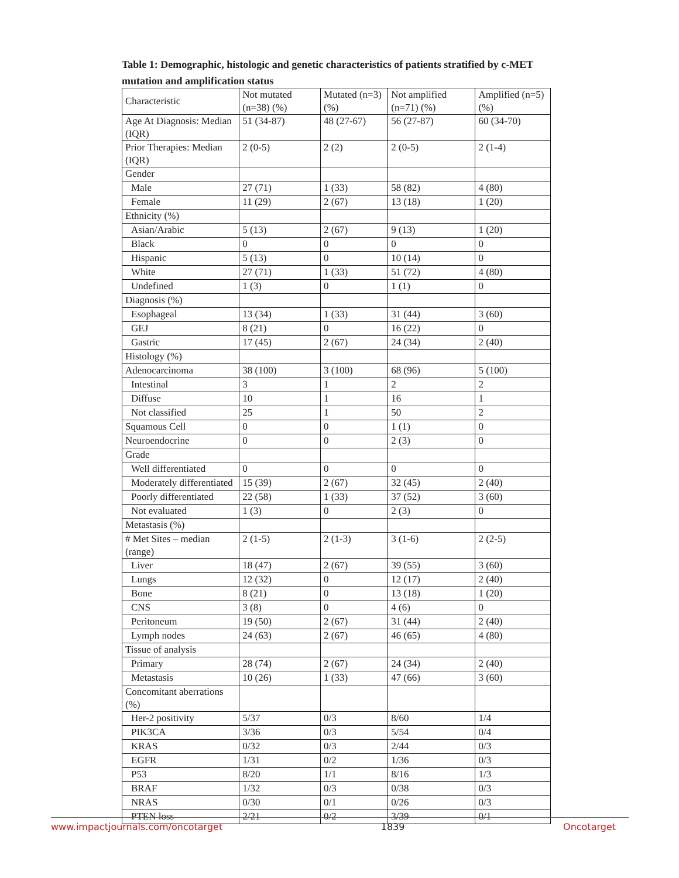Table 1: Demographic, histologic and genetic characteristics of patients stratified by c-MET mutation and amplification status
| Characteristic | Not mutated (n=38) (%) | Mutated (n=3) (%) | Not amplified (n=71) (%) | Amplified (n=5) (%) |
| Age At Diagnosis: Median (IQR) | 51 (34-87) | 48 (27-67) | 56 (27-87) | 60 (34-70) |
| Prior Therapies: Median (IQR) | 2 (0-5) | 2 (2) | 2 (0-5) | 2 (1-4) |
| Gender | | | | |
| Male | 27 (71) | 1 (33) | 58 (82) | 4 (80) |
| Female | 11 (29) | 2 (67) | 13 (18) | 1 (20) |
| Ethnicity (%) | | | | |
| Asian/Arabic | 5 (13) | 2 (67) | 9 (13) | 1 (20) |
| Black | 0 | 0 | 0 | 0 |
| Hispanic | 5 (13) | 0 | 10 (14) | 0 |
| White | 27 (71) | 1 (33) | 51 (72) | 4 (80) |
| Undefined | 1 (3) | 0 | 1 (1) | 0 |
| Diagnosis (%) | | | | |
| Esophageal | 13 (34) | 1 (33) | 31 (44) | 3 (60) |
| GEJ | 8 (21) | 0 | 16 (22) | 0 |
| Gastric | 17 (45) | 2 (67) | 24 (34) | 2 (40) |
| Histology (%) | | | | |
| Adenocarcinoma | 38 (100) | 3 (100) | 68 (96) | 5 (100) |
| Intestinal | 3 | 1 | 2 | 2 |
| Diffuse | 10 | 1 | 16 | 1 |
| Not classified | 25 | 1 | 50 | 2 |
| Squamous Cell | 0 | 0 | 1 (1) | 0 |
| Neuroendocrine | 0 | 0 | 2 (3) | 0 |
| Grade | | | | |
| Well differentiated | 0 | 0 | 0 | 0 |
| Moderately differentiated | 15 (39) | 2 (67) | 32 (45) | 2 (40) |
| Poorly differentiated | 22 (58) | 1 (33) | 37 (52) | 3 (60) |
| Not evaluated | 1 (3) | 0 | 2 (3) | 0 |
| Metastasis (%) | | | | |
| # Met Sites – median (range) | 2 (1-5) | 2 (1-3) | 3 (1-6) | 2 (2-5) |
| Liver | 18 (47) | 2 (67) | 39 (55) | 3 (60) |
| Lungs | 12 (32) | 0 | 12 (17) | 2 (40) |
| Bone | 8 (21) | 0 | 13 (18) | 1 (20) |
| CNS | 3 (8) | 0 | 4 (6) | 0 |
| Peritoneum | 19 (50) | 2 (67) | 31 (44) | 2 (40) |
| Lymph nodes | 24 (63) | 2 (67) | 46 (65) | 4 (80) |
| Tissue of analysis | | | | |
| Primary | 28 (74) | 2 (67) | 24 (34) | 2 (40) |
| Metastasis | 10 (26) | 1 (33) | 47 (66) | 3 (60) |
| Concomitant aberrations (%) | | | | |
| Her-2 positivity | 5/37 | 0/3 | 8/60 | 1/4 |
| PIK3CA | 3/36 | 0/3 | 5/54 | 0/4 |
| KRAS | 0/32 | 0/3 | 2/44 | 0/3 |
| EGFR | 1/31 | 0/2 | 1/36 | 0/3 |
| P53 | 8/20 | 1/1 | 8/16 | 1/3 |
| BRAF | 1/32 | 0/3 | 0/38 | 0/3 |
| NRAS | 0/30 | 0/1 | 0/26 | 0/3 |
| PTEN loss | 2/21 | 0/2 | 3/39 | 0/1 |
www.impactjournals.com/oncotarget 1839 Oncotarget